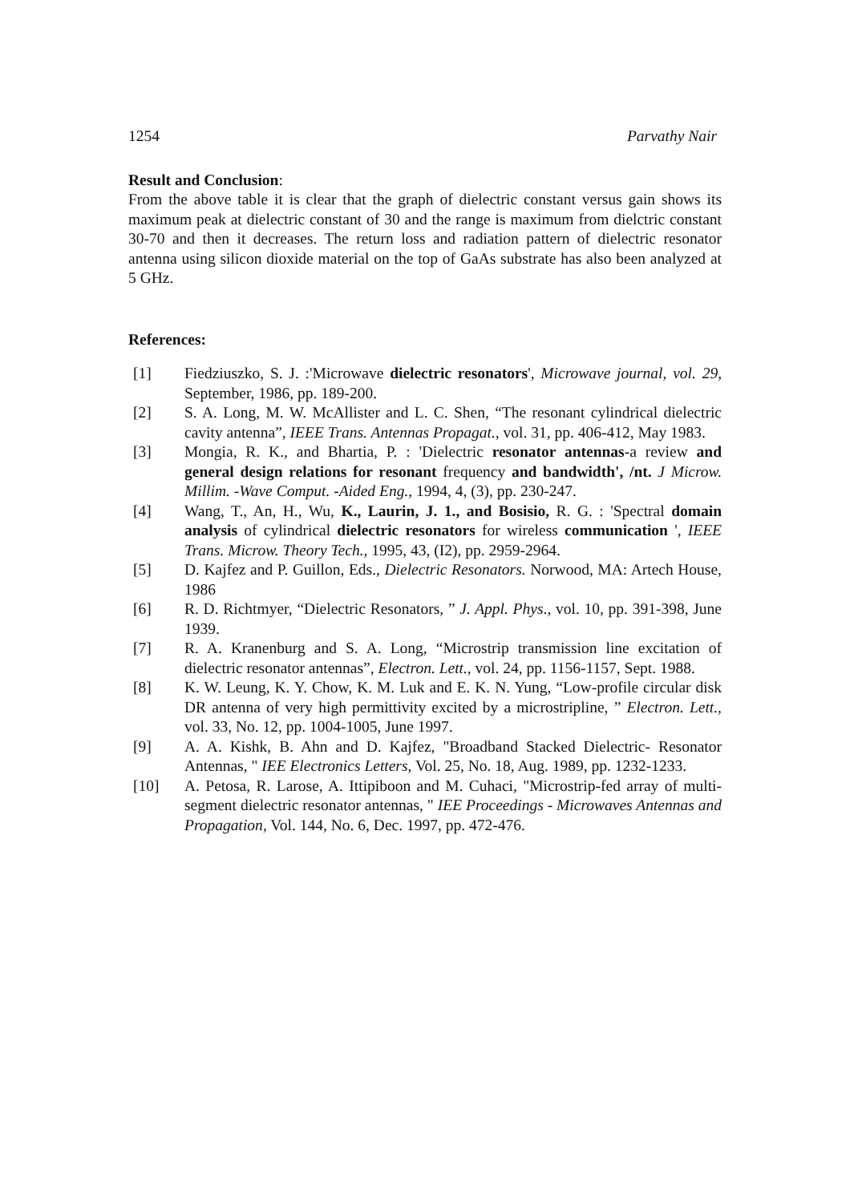1254 Parvathy Nair
Result and Conclusion:
From the above table it is clear that the graph of dielectric constant versus gain shows its maximum peak at dielectric constant of 30 and the range is maximum from dielctric constant 30-70 and then it decreases. The return loss and radiation pattern of dielectric resonator antenna using silicon dioxide material on the top of GaAs substrate has also been analyzed at 5 GHz.
References:
[1] Fiedziuszko, S. J. :'Microwave dielectric resonators', Microwave journal, vol. 29, September, 1986, pp. 189-200.
[2] S. A. Long, M. W. McAllister and L. C. Shen, “The resonant cylindrical dielectric cavity antenna”, IEEE Trans. Antennas Propagat., vol. 31, pp. 406-412, May 1983.
[3] Mongia, R. K., and Bhartia, P. : 'Dielectric resonator antennas-a review and general design relations for resonant frequency and bandwidth', /nt. J Microw. Millim. -Wave Comput. -Aided Eng., 1994, 4, (3), pp. 230-247.
[4] Wang, T., An, H., Wu, K., Laurin, J. 1., and Bosisio, R. G. : 'Spectral domain analysis of cylindrical dielectric resonators for wireless communication ', IEEE Trans. Microw. Theory Tech., 1995, 43, (I2), pp. 2959-2964.
[5] D. Kajfez and P. Guillon, Eds., Dielectric Resonators. Norwood, MA: Artech House, 1986
[6] R. D. Richtmyer, “Dielectric Resonators, ” J. Appl. Phys., vol. 10, pp. 391-398, June 1939.
[7] R. A. Kranenburg and S. A. Long, “Microstrip transmission line excitation of dielectric resonator antennas”, Electron. Lett., vol. 24, pp. 1156-1157, Sept. 1988.
[8] K. W. Leung, K. Y. Chow, K. M. Luk and E. K. N. Yung, “Low-profile circular disk DR antenna of very high permittivity excited by a microstripline, ” Electron. Lett., vol. 33, No. 12, pp. 1004-1005, June 1997.
[9] A. A. Kishk, B. Ahn and D. Kajfez, "Broadband Stacked Dielectric- Resonator Antennas, " IEE Electronics Letters, Vol. 25, No. 18, Aug. 1989, pp. 1232-1233.
[10] A. Petosa, R. Larose, A. Ittipiboon and M. Cuhaci, "Microstrip-fed array of multi-segment dielectric resonator antennas, " IEE Proceedings - Microwaves Antennas and Propagation, Vol. 144, No. 6, Dec. 1997, pp. 472-476.